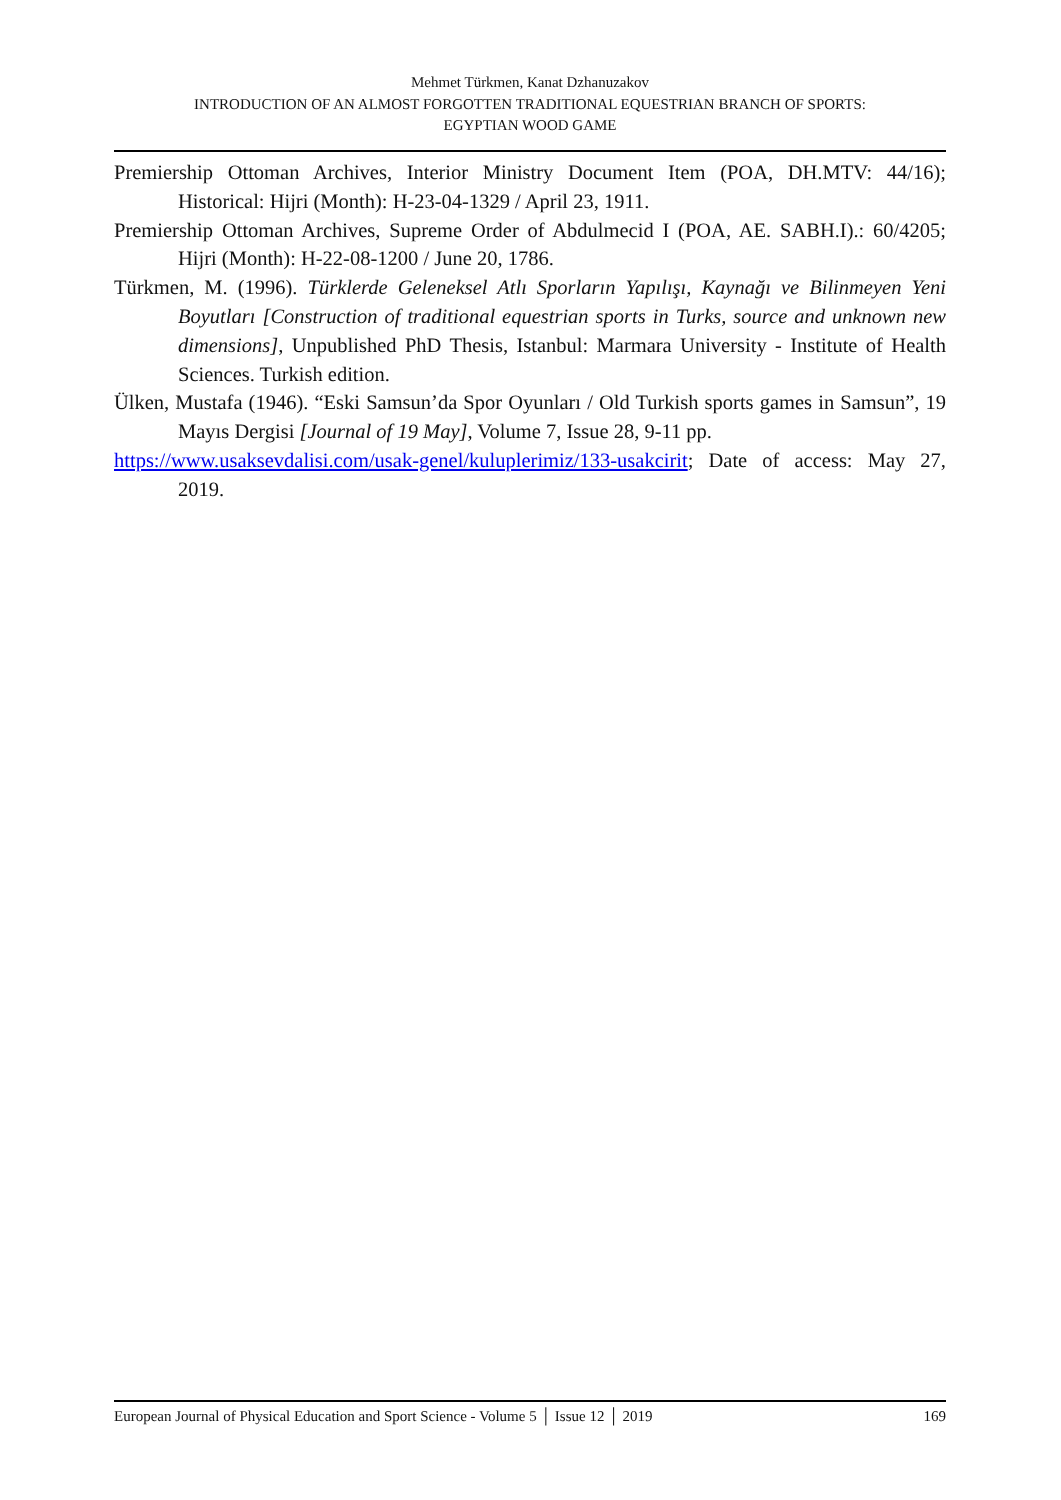Mehmet Türkmen, Kanat Dzhanuzakov
INTRODUCTION OF AN ALMOST FORGOTTEN TRADITIONAL EQUESTRIAN BRANCH OF SPORTS:
EGYPTIAN WOOD GAME
Premiership Ottoman Archives, Interior Ministry Document Item (POA, DH.MTV: 44/16); Historical: Hijri (Month): H-23-04-1329 / April 23, 1911.
Premiership Ottoman Archives, Supreme Order of Abdulmecid I (POA, AE. SABH.I).: 60/4205; Hijri (Month): H-22-08-1200 / June 20, 1786.
Türkmen, M. (1996). Türklerde Geleneksel Atlı Sporların Yapılışı, Kaynağı ve Bilinmeyen Yeni Boyutları [Construction of traditional equestrian sports in Turks, source and unknown new dimensions], Unpublished PhD Thesis, Istanbul: Marmara University - Institute of Health Sciences. Turkish edition.
Ülken, Mustafa (1946). “Eski Samsun’da Spor Oyunları / Old Turkish sports games in Samsun”, 19 Mayıs Dergisi [Journal of 19 May], Volume 7, Issue 28, 9-11 pp.
https://www.usaksevdalisi.com/usak-genel/kuluplerimiz/133-usakcirit; Date of access: May 27, 2019.
European Journal of Physical Education and Sport Science - Volume 5 │ Issue 12 │ 2019 169